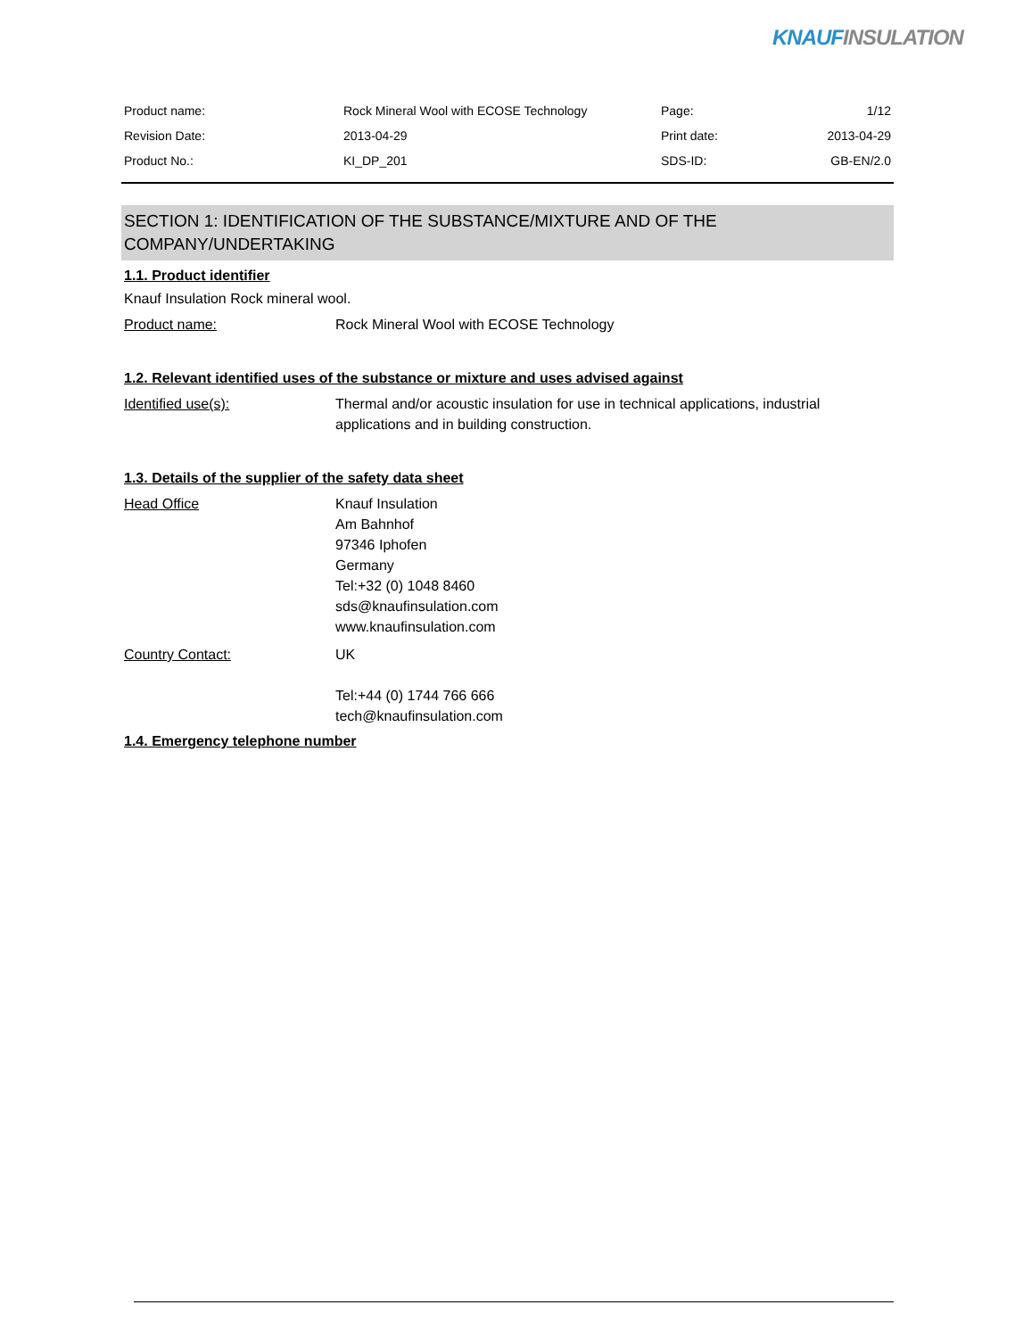KNAUFINSULATION
| Product name: | Rock Mineral Wool with ECOSE Technology | Page: | 1/12 |
| Revision Date: | 2013-04-29 | Print date: | 2013-04-29 |
| Product No.: | KI_DP_201 | SDS-ID: | GB-EN/2.0 |
SECTION 1: IDENTIFICATION OF THE SUBSTANCE/MIXTURE AND OF THE COMPANY/UNDERTAKING
1.1. Product identifier
Knauf Insulation Rock mineral wool.
Product name: Rock Mineral Wool with ECOSE Technology
1.2. Relevant identified uses of the substance or mixture and uses advised against
Identified use(s): Thermal and/or acoustic insulation for use in technical applications, industrial applications and in building construction.
1.3. Details of the supplier of the safety data sheet
Head Office Knauf Insulation
Am Bahnhof
97346 Iphofen
Germany
Tel:+32 (0) 1048 8460
sds@knaufinsulation.com
www.knaufinsulation.com
Country Contact: UK
Tel:+44 (0) 1744 766 666
tech@knaufinsulation.com
1.4. Emergency telephone number